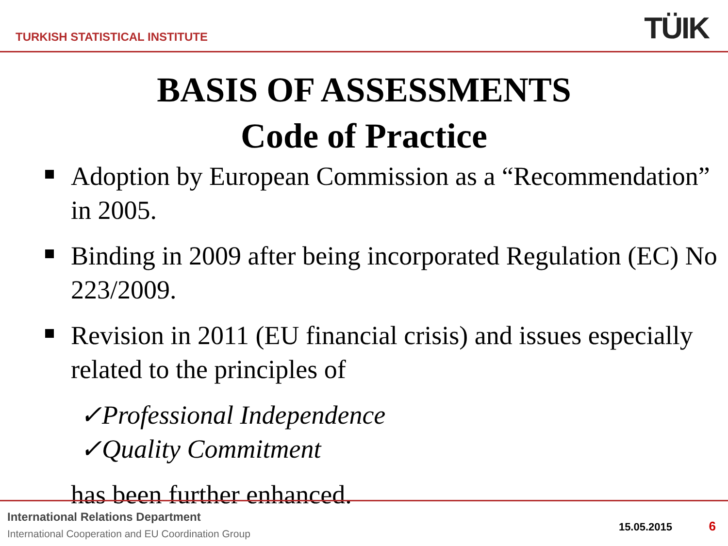TURKISH STATISTICAL INSTITUTE TÜIK
BASIS OF ASSESSMENTS
Code of Practice
Adoption by European Commission as a “Recommendation” in 2005.
Binding in 2009 after being incorporated Regulation (EC) No 223/2009.
Revision in 2011 (EU financial crisis) and issues especially related to the principles of
✓Professional Independence
✓Quality Commitment
has been further enhanced.
International Relations Department
International Cooperation and EU Coordination Group
15.05.2015 6